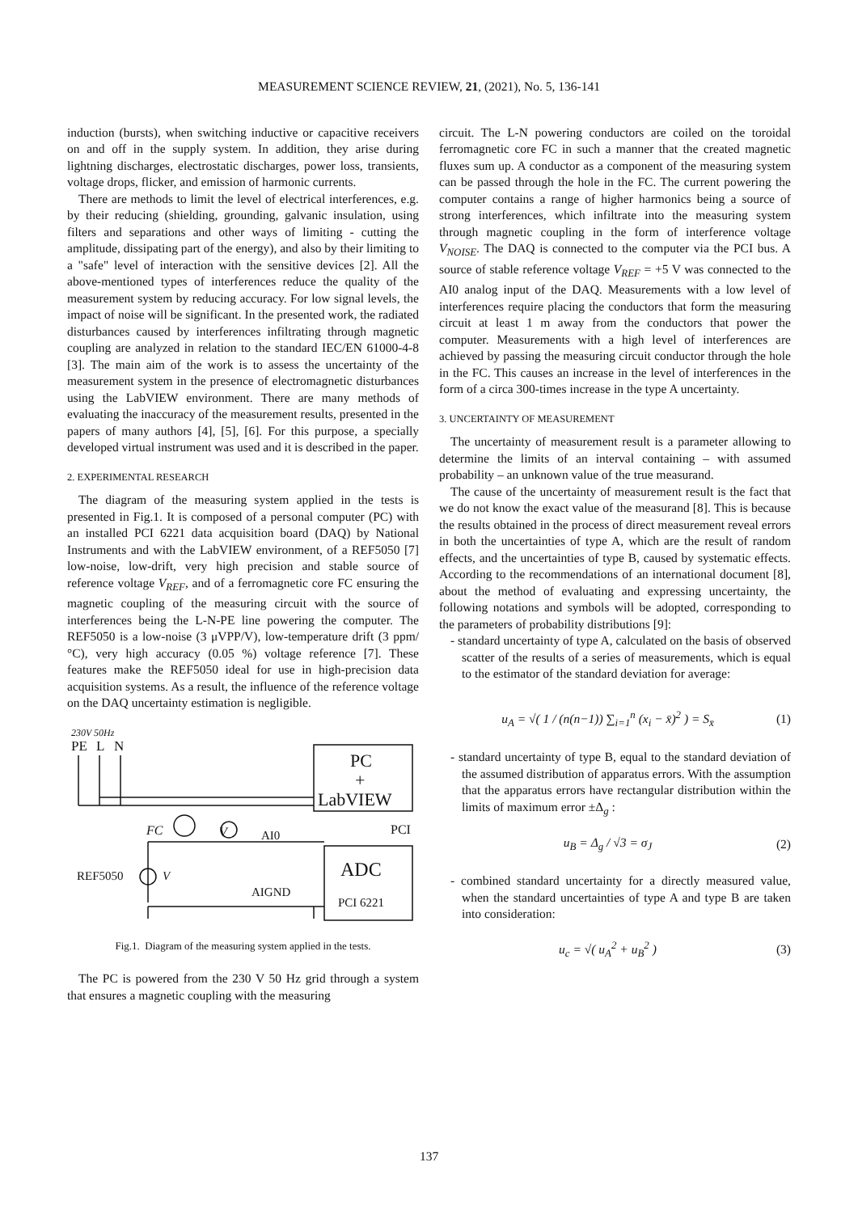MEASUREMENT SCIENCE REVIEW, 21, (2021), No. 5, 136-141
induction (bursts), when switching inductive or capacitive receivers on and off in the supply system. In addition, they arise during lightning discharges, electrostatic discharges, power loss, transients, voltage drops, flicker, and emission of harmonic currents.
There are methods to limit the level of electrical interferences, e.g. by their reducing (shielding, grounding, galvanic insulation, using filters and separations and other ways of limiting - cutting the amplitude, dissipating part of the energy), and also by their limiting to a "safe" level of interaction with the sensitive devices [2]. All the above-mentioned types of interferences reduce the quality of the measurement system by reducing accuracy. For low signal levels, the impact of noise will be significant. In the presented work, the radiated disturbances caused by interferences infiltrating through magnetic coupling are analyzed in relation to the standard IEC/EN 61000-4-8 [3]. The main aim of the work is to assess the uncertainty of the measurement system in the presence of electromagnetic disturbances using the LabVIEW environment. There are many methods of evaluating the inaccuracy of the measurement results, presented in the papers of many authors [4], [5], [6]. For this purpose, a specially developed virtual instrument was used and it is described in the paper.
2. EXPERIMENTAL RESEARCH
The diagram of the measuring system applied in the tests is presented in Fig.1. It is composed of a personal computer (PC) with an installed PCI 6221 data acquisition board (DAQ) by National Instruments and with the LabVIEW environment, of a REF5050 [7] low-noise, low-drift, very high precision and stable source of reference voltage V<sub>REF</sub>, and of a ferromagnetic core FC ensuring the magnetic coupling of the measuring circuit with the source of interferences being the L-N-PE line powering the computer. The REF5050 is a low-noise (3 μVPP/V), low-temperature drift (3 ppm/°C), very high accuracy (0.05 %) voltage reference [7]. These features make the REF5050 ideal for use in high-precision data acquisition systems. As a result, the influence of the reference voltage on the DAQ uncertainty estimation is negligible.
230V 50Hz
PE
L
N
PC
+
LabVIEW
PCI
FC
V
AI0
ADC
REF5050
V
AIGND
PCI 6221
Fig.1. Diagram of the measuring system applied in the tests.
The PC is powered from the 230 V 50 Hz grid through a system that ensures a magnetic coupling with the measuring
circuit. The L-N powering conductors are coiled on the toroidal ferromagnetic core FC in such a manner that the created magnetic fluxes sum up. A conductor as a component of the measuring system can be passed through the hole in the FC. The current powering the computer contains a range of higher harmonics being a source of strong interferences, which infiltrate into the measuring system through magnetic coupling in the form of interference voltage V<sub>NOISE</sub>. The DAQ is connected to the computer via the PCI bus. A source of stable reference voltage V<sub>REF</sub> = +5 V was connected to the AI0 analog input of the DAQ. Measurements with a low level of interferences require placing the conductors that form the measuring circuit at least 1 m away from the conductors that power the computer. Measurements with a high level of interferences are achieved by passing the measuring circuit conductor through the hole in the FC. This causes an increase in the level of interferences in the form of a circa 300-times increase in the type A uncertainty.
3. UNCERTAINTY OF MEASUREMENT
The uncertainty of measurement result is a parameter allowing to determine the limits of an interval containing – with assumed probability – an unknown value of the true measurand.
The cause of the uncertainty of measurement result is the fact that we do not know the exact value of the measurand [8]. This is because the results obtained in the process of direct measurement reveal errors in both the uncertainties of type A, which are the result of random effects, and the uncertainties of type B, caused by systematic effects. According to the recommendations of an international document [8], about the method of evaluating and expressing uncertainty, the following notations and symbols will be adopted, corresponding to the parameters of probability distributions [9]:
- standard uncertainty of type A, calculated on the basis of observed scatter of the results of a series of measurements, which is equal to the estimator of the standard deviation for average:
u<sub>A</sub> = √( 1 / (n(n−1)) ∑<sub>i=1</sub><sup>n</sup> (x<sub>i</sub> − x̄)<sup>2</sup> ) = S<sub>x̄</sub> (1)
- standard uncertainty of type B, equal to the standard deviation of the assumed distribution of apparatus errors. With the assumption that the apparatus errors have rectangular distribution within the limits of maximum error ±Δ<sub>g</sub> :
u<sub>B</sub> = Δ<sub>g</sub> / √3 = σ<sub>J</sub> (2)
- combined standard uncertainty for a directly measured value, when the standard uncertainties of type A and type B are taken into consideration:
u<sub>c</sub> = √( u<sub>A</sub><sup>2</sup> + u<sub>B</sub><sup>2</sup> ) (3)
137